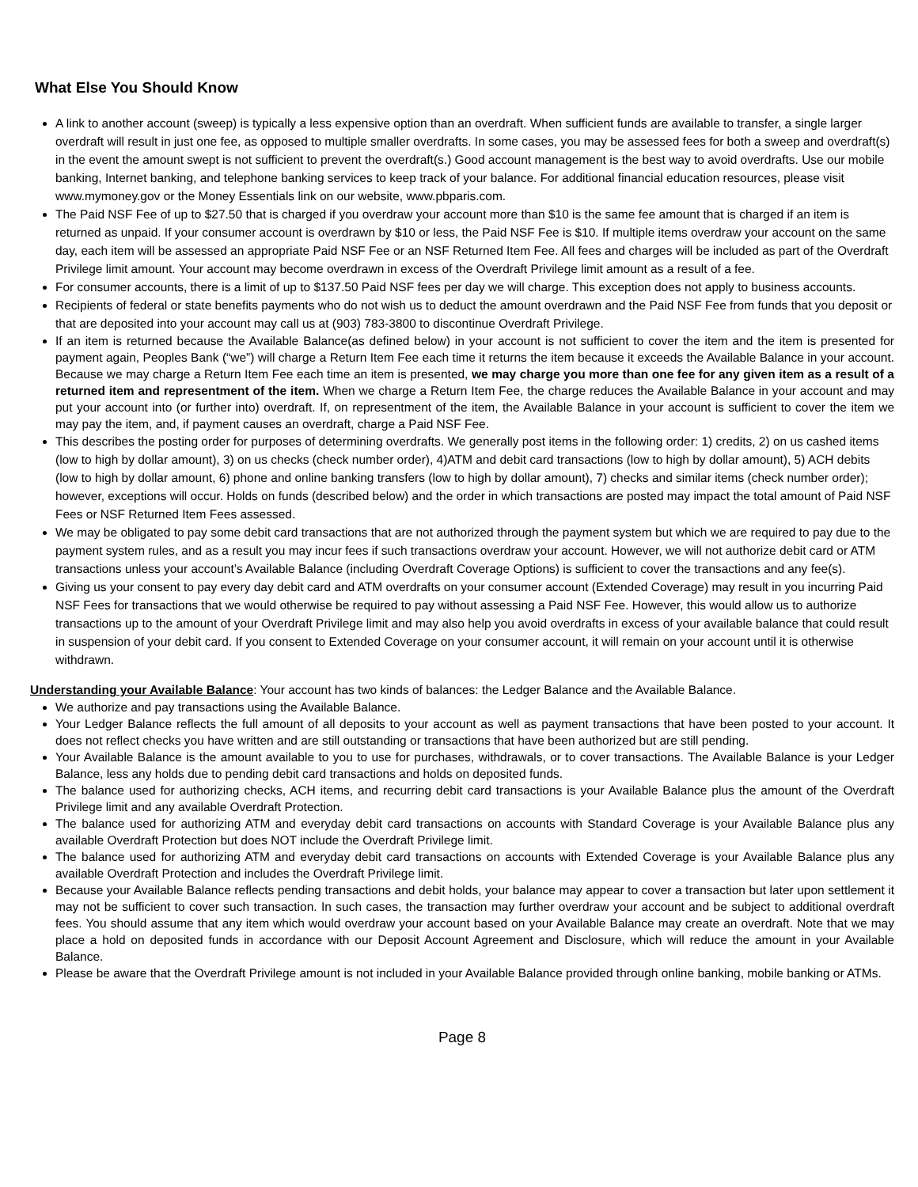What Else You Should Know
A link to another account (sweep) is typically a less expensive option than an overdraft. When sufficient funds are available to transfer, a single larger overdraft will result in just one fee, as opposed to multiple smaller overdrafts. In some cases, you may be assessed fees for both a sweep and overdraft(s) in the event the amount swept is not sufficient to prevent the overdraft(s.) Good account management is the best way to avoid overdrafts. Use our mobile banking, Internet banking, and telephone banking services to keep track of your balance. For additional financial education resources, please visit www.mymoney.gov or the Money Essentials link on our website, www.pbparis.com.
The Paid NSF Fee of up to $27.50 that is charged if you overdraw your account more than $10 is the same fee amount that is charged if an item is returned as unpaid. If your consumer account is overdrawn by $10 or less, the Paid NSF Fee is $10. If multiple items overdraw your account on the same day, each item will be assessed an appropriate Paid NSF Fee or an NSF Returned Item Fee. All fees and charges will be included as part of the Overdraft Privilege limit amount. Your account may become overdrawn in excess of the Overdraft Privilege limit amount as a result of a fee.
For consumer accounts, there is a limit of up to $137.50 Paid NSF fees per day we will charge. This exception does not apply to business accounts.
Recipients of federal or state benefits payments who do not wish us to deduct the amount overdrawn and the Paid NSF Fee from funds that you deposit or that are deposited into your account may call us at (903) 783-3800 to discontinue Overdraft Privilege.
If an item is returned because the Available Balance(as defined below) in your account is not sufficient to cover the item and the item is presented for payment again, Peoples Bank (“we”) will charge a Return Item Fee each time it returns the item because it exceeds the Available Balance in your account. Because we may charge a Return Item Fee each time an item is presented, we may charge you more than one fee for any given item as a result of a returned item and representment of the item. When we charge a Return Item Fee, the charge reduces the Available Balance in your account and may put your account into (or further into) overdraft. If, on representment of the item, the Available Balance in your account is sufficient to cover the item we may pay the item, and, if payment causes an overdraft, charge a Paid NSF Fee.
This describes the posting order for purposes of determining overdrafts. We generally post items in the following order: 1) credits, 2) on us cashed items (low to high by dollar amount), 3) on us checks (check number order), 4)ATM and debit card transactions (low to high by dollar amount), 5) ACH debits (low to high by dollar amount, 6) phone and online banking transfers (low to high by dollar amount), 7) checks and similar items (check number order); however, exceptions will occur. Holds on funds (described below) and the order in which transactions are posted may impact the total amount of Paid NSF Fees or NSF Returned Item Fees assessed.
We may be obligated to pay some debit card transactions that are not authorized through the payment system but which we are required to pay due to the payment system rules, and as a result you may incur fees if such transactions overdraw your account. However, we will not authorize debit card or ATM transactions unless your account’s Available Balance (including Overdraft Coverage Options) is sufficient to cover the transactions and any fee(s).
Giving us your consent to pay every day debit card and ATM overdrafts on your consumer account (Extended Coverage) may result in you incurring Paid NSF Fees for transactions that we would otherwise be required to pay without assessing a Paid NSF Fee. However, this would allow us to authorize transactions up to the amount of your Overdraft Privilege limit and may also help you avoid overdrafts in excess of your available balance that could result in suspension of your debit card. If you consent to Extended Coverage on your consumer account, it will remain on your account until it is otherwise withdrawn.
Understanding your Available Balance: Your account has two kinds of balances: the Ledger Balance and the Available Balance.
We authorize and pay transactions using the Available Balance.
Your Ledger Balance reflects the full amount of all deposits to your account as well as payment transactions that have been posted to your account. It does not reflect checks you have written and are still outstanding or transactions that have been authorized but are still pending.
Your Available Balance is the amount available to you to use for purchases, withdrawals, or to cover transactions. The Available Balance is your Ledger Balance, less any holds due to pending debit card transactions and holds on deposited funds.
The balance used for authorizing checks, ACH items, and recurring debit card transactions is your Available Balance plus the amount of the Overdraft Privilege limit and any available Overdraft Protection.
The balance used for authorizing ATM and everyday debit card transactions on accounts with Standard Coverage is your Available Balance plus any available Overdraft Protection but does NOT include the Overdraft Privilege limit.
The balance used for authorizing ATM and everyday debit card transactions on accounts with Extended Coverage is your Available Balance plus any available Overdraft Protection and includes the Overdraft Privilege limit.
Because your Available Balance reflects pending transactions and debit holds, your balance may appear to cover a transaction but later upon settlement it may not be sufficient to cover such transaction. In such cases, the transaction may further overdraw your account and be subject to additional overdraft fees. You should assume that any item which would overdraw your account based on your Available Balance may create an overdraft. Note that we may place a hold on deposited funds in accordance with our Deposit Account Agreement and Disclosure, which will reduce the amount in your Available Balance.
Please be aware that the Overdraft Privilege amount is not included in your Available Balance provided through online banking, mobile banking or ATMs.
Page 8